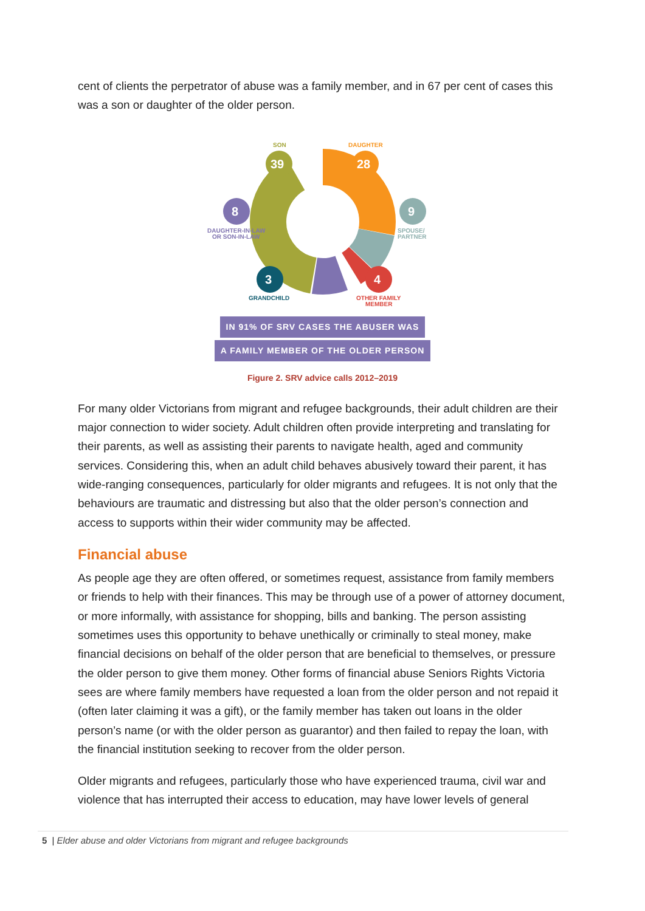cent of clients the perpetrator of abuse was a family member, and in 67 per cent of cases this was a son or daughter of the older person.
39
28
8
9
3
4
SON
DAUGHTER
DAUGHTER-IN-LAW
OR SON-IN-LAW
SPOUSE/
PARTNER
GRANDCHILD
OTHER FAMILY
MEMBER
IN 91% OF SRV CASES THE ABUSER WAS
A FAMILY MEMBER OF THE OLDER PERSON
Figure 2. SRV advice calls 2012–2019
For many older Victorians from migrant and refugee backgrounds, their adult children are their major connection to wider society. Adult children often provide interpreting and translating for their parents, as well as assisting their parents to navigate health, aged and community services. Considering this, when an adult child behaves abusively toward their parent, it has wide-ranging consequences, particularly for older migrants and refugees. It is not only that the behaviours are traumatic and distressing but also that the older person’s connection and access to supports within their wider community may be affected.
Financial abuse
As people age they are often offered, or sometimes request, assistance from family members or friends to help with their finances. This may be through use of a power of attorney document, or more informally, with assistance for shopping, bills and banking. The person assisting sometimes uses this opportunity to behave unethically or criminally to steal money, make financial decisions on behalf of the older person that are beneficial to themselves, or pressure the older person to give them money. Other forms of financial abuse Seniors Rights Victoria sees are where family members have requested a loan from the older person and not repaid it (often later claiming it was a gift), or the family member has taken out loans in the older person’s name (or with the older person as guarantor) and then failed to repay the loan, with the financial institution seeking to recover from the older person.
Older migrants and refugees, particularly those who have experienced trauma, civil war and violence that has interrupted their access to education, may have lower levels of general
5 | Elder abuse and older Victorians from migrant and refugee backgrounds